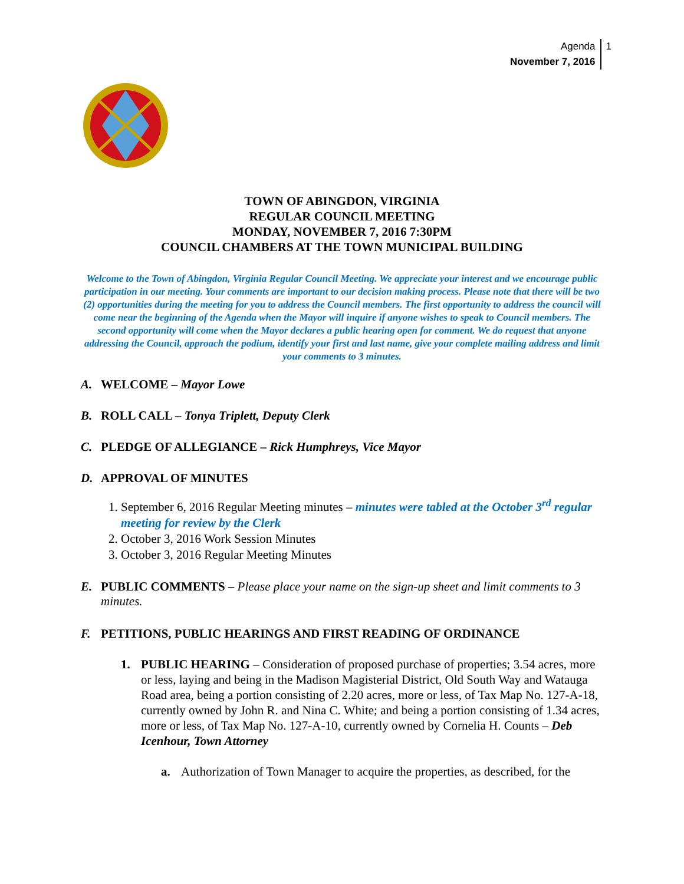Agenda
November 7, 2016
1
TOWN OF ABINGDON, VIRGINIA
REGULAR COUNCIL MEETING
MONDAY, NOVEMBER 7, 2016 7:30PM
COUNCIL CHAMBERS AT THE TOWN MUNICIPAL BUILDING
Welcome to the Town of Abingdon, Virginia Regular Council Meeting. We appreciate your interest and we encourage public participation in our meeting. Your comments are important to our decision making process. Please note that there will be two (2) opportunities during the meeting for you to address the Council members. The first opportunity to address the council will come near the beginning of the Agenda when the Mayor will inquire if anyone wishes to speak to Council members. The second opportunity will come when the Mayor declares a public hearing open for comment. We do request that anyone addressing the Council, approach the podium, identify your first and last name, give your complete mailing address and limit your comments to 3 minutes.
A. WELCOME – Mayor Lowe
B. ROLL CALL – Tonya Triplett, Deputy Clerk
C. PLEDGE OF ALLEGIANCE – Rick Humphreys, Vice Mayor
D. APPROVAL OF MINUTES
1. September 6, 2016 Regular Meeting minutes – minutes were tabled at the October 3<sup>rd</sup> regular meeting for review by the Clerk
2. October 3, 2016 Work Session Minutes
3. October 3, 2016 Regular Meeting Minutes
E. PUBLIC COMMENTS – Please place your name on the sign-up sheet and limit comments to 3 minutes.
F. PETITIONS, PUBLIC HEARINGS AND FIRST READING OF ORDINANCE
1. PUBLIC HEARING – Consideration of proposed purchase of properties; 3.54 acres, more or less, laying and being in the Madison Magisterial District, Old South Way and Watauga Road area, being a portion consisting of 2.20 acres, more or less, of Tax Map No. 127-A-18, currently owned by John R. and Nina C. White; and being a portion consisting of 1.34 acres, more or less, of Tax Map No. 127-A-10, currently owned by Cornelia H. Counts – Deb Icenhour, Town Attorney
a. Authorization of Town Manager to acquire the properties, as described, for the